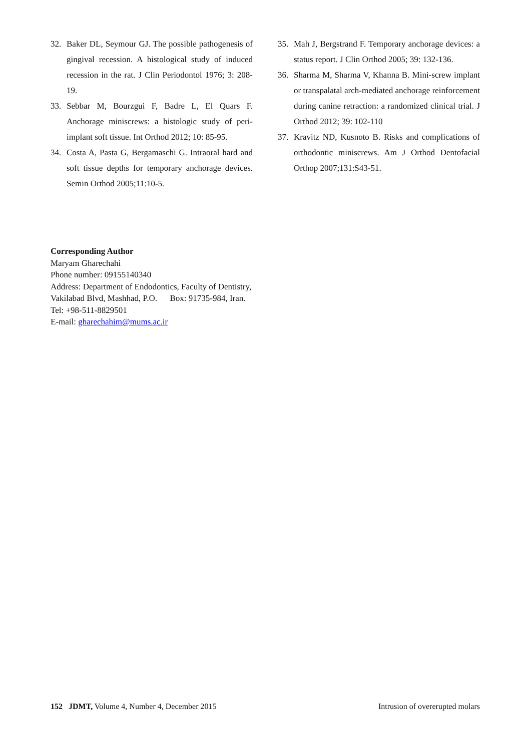32. Baker DL, Seymour GJ. The possible pathogenesis of gingival recession. A histological study of induced recession in the rat. J Clin Periodontol 1976; 3: 208-19.
33. Sebbar M, Bourzgui F, Badre L, El Quars F. Anchorage miniscrews: a histologic study of peri-implant soft tissue. Int Orthod 2012; 10: 85-95.
34. Costa A, Pasta G, Bergamaschi G. Intraoral hard and soft tissue depths for temporary anchorage devices. Semin Orthod 2005;11:10-5.
35. Mah J, Bergstrand F. Temporary anchorage devices: a status report. J Clin Orthod 2005; 39: 132-136.
36. Sharma M, Sharma V, Khanna B. Mini-screw implant or transpalatal arch-mediated anchorage reinforcement during canine retraction: a randomized clinical trial. J Orthod 2012; 39: 102-110
37. Kravitz ND, Kusnoto B. Risks and complications of orthodontic miniscrews. Am J Orthod Dentofacial Orthop 2007;131:S43-51.
Corresponding Author
Maryam Gharechahi
Phone number: 09155140340
Address: Department of Endodontics, Faculty of Dentistry,
Vakilabad Blvd, Mashhad, P.O. Box: 91735-984, Iran.
Tel: +98-511-8829501
E-mail: gharechahim@mums.ac.ir
152 JDMT, Volume 4, Number 4, December 2015 Intrusion of overerupted molars